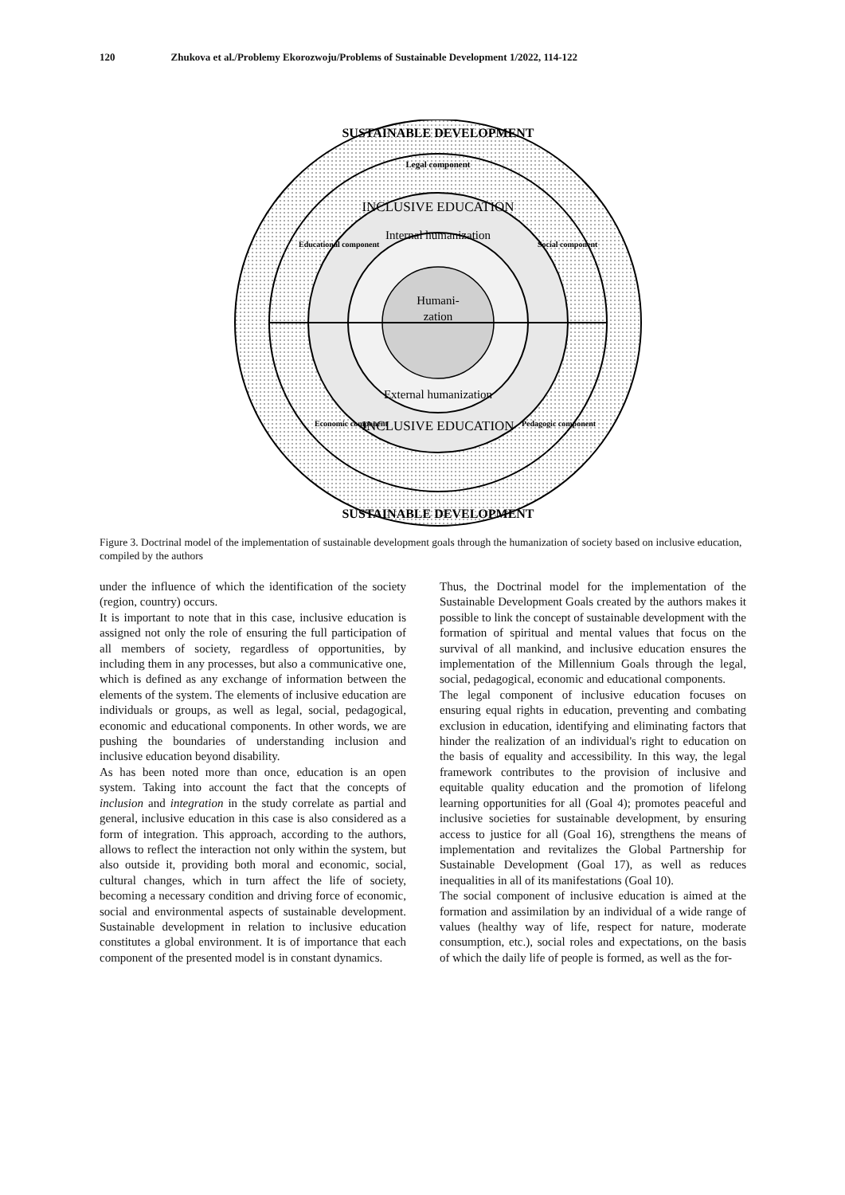120 Zhukova et al./Problemy Ekorozwoju/Problems of Sustainable Development 1/2022, 114-122
Humani-
zation
Internal humanization
External humanization
INCLUSIVE EDUCATION
INCLUSIVE EDUCATION
Legal component
Educational component
Social component
Economic component
Pedagogic component
SUSTAINABLE DEVELOPMENT
SUSTAINABLE DEVELOPMENT
Figure 3. Doctrinal model of the implementation of sustainable development goals through the humanization of society based on inclusive education, compiled by the authors
under the influence of which the identification of the society (region, country) occurs.
It is important to note that in this case, inclusive education is assigned not only the role of ensuring the full participation of all members of society, regardless of opportunities, by including them in any processes, but also a communicative one, which is defined as any exchange of information between the elements of the system. The elements of inclusive education are individuals or groups, as well as legal, social, pedagogical, economic and educational components. In other words, we are pushing the boundaries of understanding inclusion and inclusive education beyond disability.
As has been noted more than once, education is an open system. Taking into account the fact that the concepts of inclusion and integration in the study correlate as partial and general, inclusive education in this case is also considered as a form of integration. This approach, according to the authors, allows to reflect the interaction not only within the system, but also outside it, providing both moral and economic, social, cultural changes, which in turn affect the life of society, becoming a necessary condition and driving force of economic, social and environmental aspects of sustainable development. Sustainable development in relation to inclusive education constitutes a global environment. It is of importance that each component of the presented model is in constant dynamics.
Thus, the Doctrinal model for the implementation of the Sustainable Development Goals created by the authors makes it possible to link the concept of sustainable development with the formation of spiritual and mental values that focus on the survival of all mankind, and inclusive education ensures the implementation of the Millennium Goals through the legal, social, pedagogical, economic and educational components.
The legal component of inclusive education focuses on ensuring equal rights in education, preventing and combating exclusion in education, identifying and eliminating factors that hinder the realization of an individual's right to education on the basis of equality and accessibility. In this way, the legal framework contributes to the provision of inclusive and equitable quality education and the promotion of lifelong learning opportunities for all (Goal 4); promotes peaceful and inclusive societies for sustainable development, by ensuring access to justice for all (Goal 16), strengthens the means of implementation and revitalizes the Global Partnership for Sustainable Development (Goal 17), as well as reduces inequalities in all of its manifestations (Goal 10).
The social component of inclusive education is aimed at the formation and assimilation by an individual of a wide range of values (healthy way of life, respect for nature, moderate consumption, etc.), social roles and expectations, on the basis of which the daily life of people is formed, as well as the for-